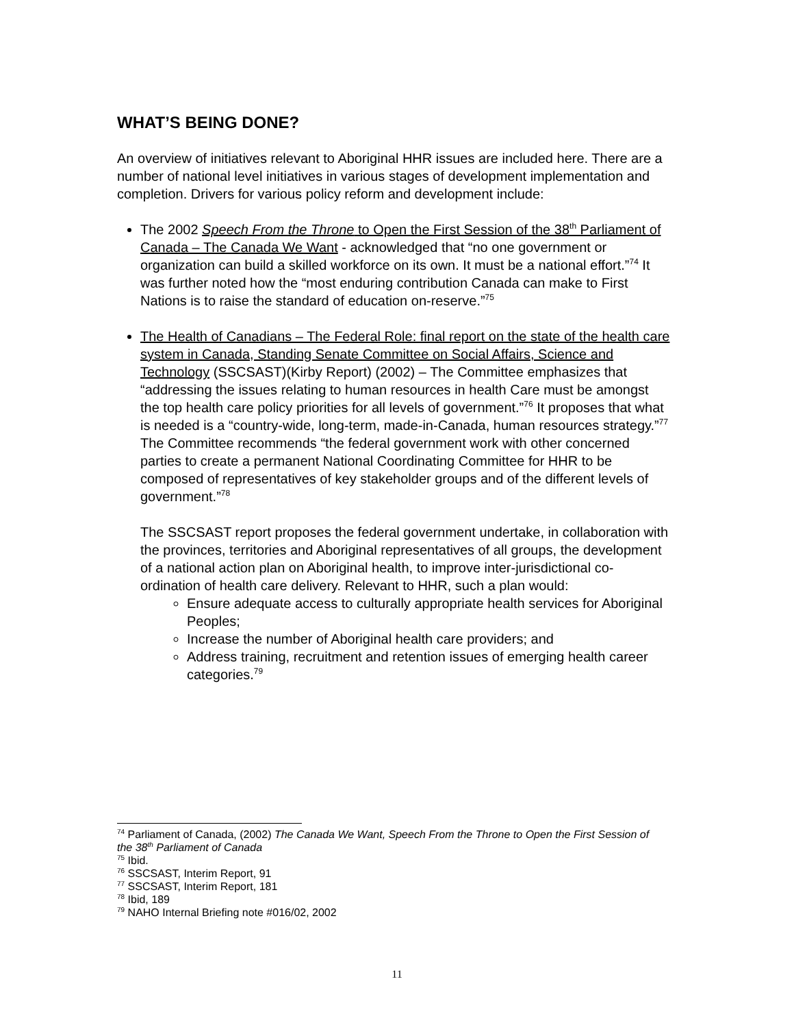WHAT’S BEING DONE?
An overview of initiatives relevant to Aboriginal HHR issues are included here. There are a number of national level initiatives in various stages of development implementation and completion. Drivers for various policy reform and development include:
The 2002 Speech From the Throne to Open the First Session of the 38<sup>th</sup> Parliament of Canada – The Canada We Want - acknowledged that “no one government or organization can build a skilled workforce on its own. It must be a national effort.”<sup>74</sup> It was further noted how the “most enduring contribution Canada can make to First Nations is to raise the standard of education on-reserve.”<sup>75</sup>
The Health of Canadians – The Federal Role: final report on the state of the health care system in Canada, Standing Senate Committee on Social Affairs, Science and Technology (SSCSAST)(Kirby Report) (2002) – The Committee emphasizes that “addressing the issues relating to human resources in health Care must be amongst the top health care policy priorities for all levels of government.”<sup>76</sup> It proposes that what is needed is a “country-wide, long-term, made-in-Canada, human resources strategy.”<sup>77</sup> The Committee recommends “the federal government work with other concerned parties to create a permanent National Coordinating Committee for HHR to be composed of representatives of key stakeholder groups and of the different levels of government.”<sup>78</sup>
The SSCSAST report proposes the federal government undertake, in collaboration with the provinces, territories and Aboriginal representatives of all groups, the development of a national action plan on Aboriginal health, to improve inter-jurisdictional co-ordination of health care delivery. Relevant to HHR, such a plan would:
Ensure adequate access to culturally appropriate health services for Aboriginal Peoples;
Increase the number of Aboriginal health care providers; and
Address training, recruitment and retention issues of emerging health career categories.<sup>79</sup>
<sup>74</sup> Parliament of Canada, (2002) The Canada We Want, Speech From the Throne to Open the First Session of the 38<sup>th</sup> Parliament of Canada
<sup>75</sup> Ibid.
<sup>76</sup> SSCSAST, Interim Report, 91
<sup>77</sup> SSCSAST, Interim Report, 181
<sup>78</sup> Ibid, 189
<sup>79</sup> NAHO Internal Briefing note #016/02, 2002
11